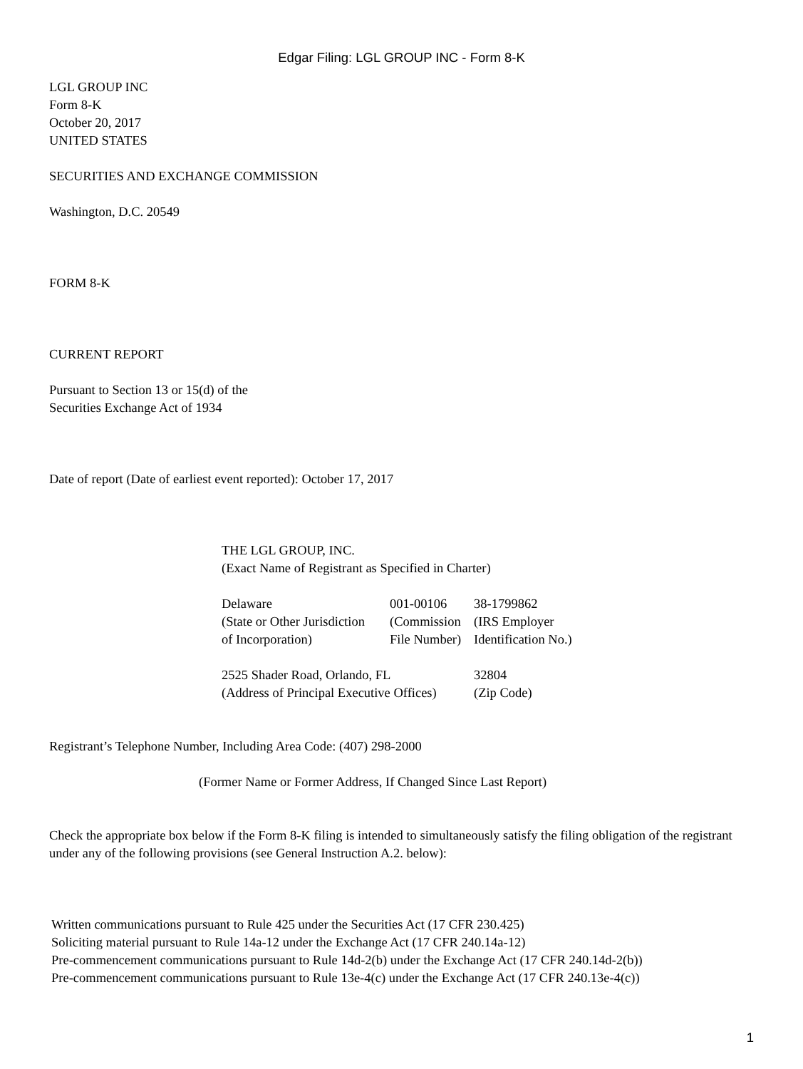Edgar Filing: LGL GROUP INC - Form 8-K
LGL GROUP INC
Form 8-K
October 20, 2017
UNITED STATES
SECURITIES AND EXCHANGE COMMISSION
Washington, D.C. 20549
FORM 8-K
CURRENT REPORT
Pursuant to Section 13 or 15(d) of the
Securities Exchange Act of 1934
Date of report (Date of earliest event reported): October 17, 2017
THE LGL GROUP, INC.
(Exact Name of Registrant as Specified in Charter)
| Delaware (State or Other Jurisdiction of Incorporation) | 001-00106 (Commission File Number) | 38-1799862 (IRS Employer Identification No.) |
| 2525 Shader Road, Orlando, FL (Address of Principal Executive Offices) | 32804 (Zip Code) |
Registrant’s Telephone Number, Including Area Code: (407) 298-2000
(Former Name or Former Address, If Changed Since Last Report)
Check the appropriate box below if the Form 8-K filing is intended to simultaneously satisfy the filing obligation of the registrant under any of the following provisions (see General Instruction A.2. below):
Written communications pursuant to Rule 425 under the Securities Act (17 CFR 230.425)
Soliciting material pursuant to Rule 14a-12 under the Exchange Act (17 CFR 240.14a-12)
Pre-commencement communications pursuant to Rule 14d-2(b) under the Exchange Act (17 CFR 240.14d-2(b))
Pre-commencement communications pursuant to Rule 13e-4(c) under the Exchange Act (17 CFR 240.13e-4(c))
1